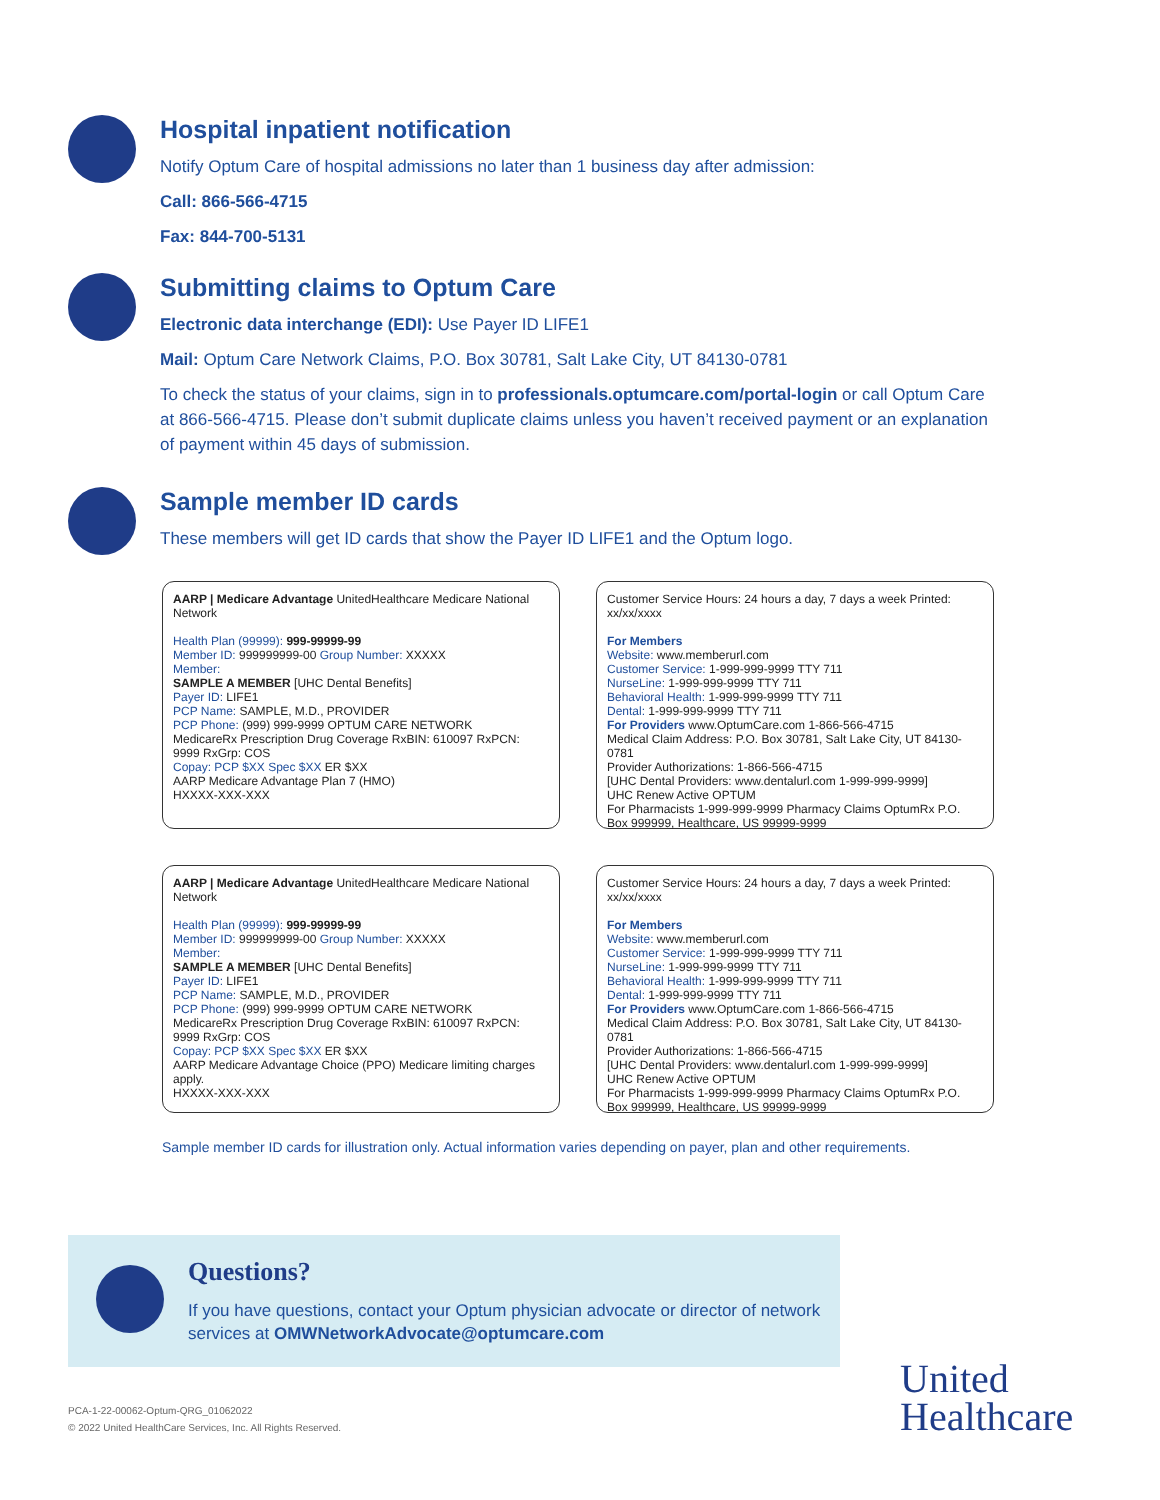Hospital inpatient notification
Notify Optum Care of hospital admissions no later than 1 business day after admission:
Call: 866-566-4715
Fax: 844-700-5131
Submitting claims to Optum Care
Electronic data interchange (EDI): Use Payer ID LIFE1
Mail: Optum Care Network Claims, P.O. Box 30781, Salt Lake City, UT 84130-0781
To check the status of your claims, sign in to professionals.optumcare.com/portal-login or call Optum Care at 866-566-4715. Please don’t submit duplicate claims unless you haven’t received payment or an explanation of payment within 45 days of submission.
Sample member ID cards
These members will get ID cards that show the Payer ID LIFE1 and the Optum logo.
AARP | Medicare Advantage UnitedHealthcare Medicare National Network
Health Plan (99999): 999-99999-99
Member ID: 999999999-00 Group Number: XXXXX
Member:
SAMPLE A MEMBER [UHC Dental Benefits]
Payer ID: LIFE1
PCP Name: SAMPLE, M.D., PROVIDER
PCP Phone: (999) 999-9999 OPTUM CARE NETWORK
MedicareRx Prescription Drug Coverage RxBIN: 610097 RxPCN: 9999 RxGrp: COS
Copay: PCP $XX Spec $XX ER $XX
AARP Medicare Advantage Plan 7 (HMO)
HXXXX-XXX-XXX
Customer Service Hours: 24 hours a day, 7 days a week Printed: xx/xx/xxxx
For Members
Website: www.memberurl.com
Customer Service: 1-999-999-9999 TTY 711
NurseLine: 1-999-999-9999 TTY 711
Behavioral Health: 1-999-999-9999 TTY 711
Dental: 1-999-999-9999 TTY 711
For Providers www.OptumCare.com 1-866-566-4715
Medical Claim Address: P.O. Box 30781, Salt Lake City, UT 84130-0781
Provider Authorizations: 1-866-566-4715
[UHC Dental Providers: www.dentalurl.com 1-999-999-9999]
UHC Renew Active OPTUM
For Pharmacists 1-999-999-9999 Pharmacy Claims OptumRx P.O. Box 999999, Healthcare, US 99999-9999
AARP | Medicare Advantage UnitedHealthcare Medicare National Network
Health Plan (99999): 999-99999-99
Member ID: 999999999-00 Group Number: XXXXX
Member:
SAMPLE A MEMBER [UHC Dental Benefits]
Payer ID: LIFE1
PCP Name: SAMPLE, M.D., PROVIDER
PCP Phone: (999) 999-9999 OPTUM CARE NETWORK
MedicareRx Prescription Drug Coverage RxBIN: 610097 RxPCN: 9999 RxGrp: COS
Copay: PCP $XX Spec $XX ER $XX
AARP Medicare Advantage Choice (PPO) Medicare limiting charges apply.
HXXXX-XXX-XXX
Customer Service Hours: 24 hours a day, 7 days a week Printed: xx/xx/xxxx
For Members
Website: www.memberurl.com
Customer Service: 1-999-999-9999 TTY 711
NurseLine: 1-999-999-9999 TTY 711
Behavioral Health: 1-999-999-9999 TTY 711
Dental: 1-999-999-9999 TTY 711
For Providers www.OptumCare.com 1-866-566-4715
Medical Claim Address: P.O. Box 30781, Salt Lake City, UT 84130-0781
Provider Authorizations: 1-866-566-4715
[UHC Dental Providers: www.dentalurl.com 1-999-999-9999]
UHC Renew Active OPTUM
For Pharmacists 1-999-999-9999 Pharmacy Claims OptumRx P.O. Box 999999, Healthcare, US 99999-9999
Sample member ID cards for illustration only. Actual information varies depending on payer, plan and other requirements.
Questions?
If you have questions, contact your Optum physician advocate or director of network services at OMWNetworkAdvocate@optumcare.com
PCA-1-22-00062-Optum-QRG_01062022
© 2022 United HealthCare Services, Inc. All Rights Reserved.
United
Healthcare